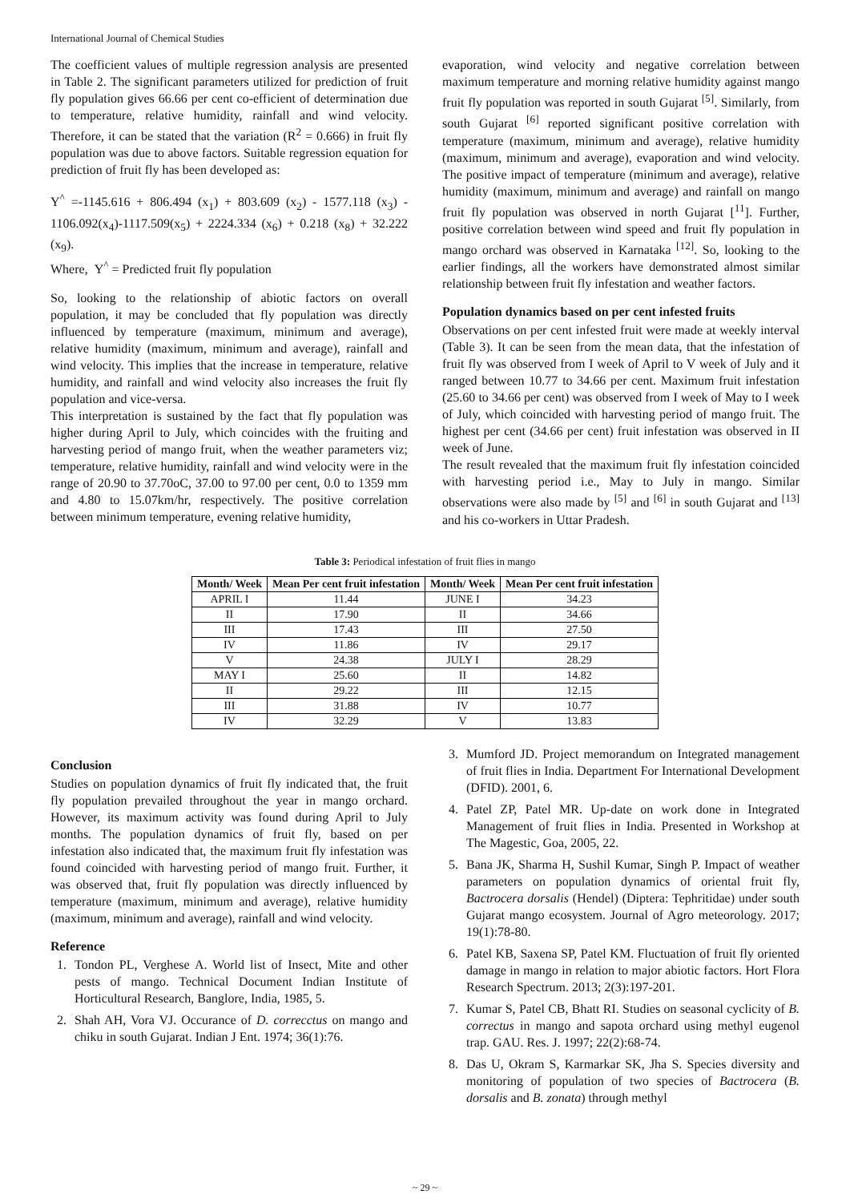International Journal of Chemical Studies
The coefficient values of multiple regression analysis are presented in Table 2. The significant parameters utilized for prediction of fruit fly population gives 66.66 per cent co-efficient of determination due to temperature, relative humidity, rainfall and wind velocity. Therefore, it can be stated that the variation (R<sup>2</sup> = 0.666) in fruit fly population was due to above factors. Suitable regression equation for prediction of fruit fly has been developed as:
Y<sup>^</sup> =-1145.616 + 806.494 (x<sub>1</sub>) + 803.609 (x<sub>2</sub>) - 1577.118 (x<sub>3</sub>) - 1106.092(x<sub>4</sub>)-1117.509(x<sub>5</sub>) + 2224.334 (x<sub>6</sub>) + 0.218 (x<sub>8</sub>) + 32.222 (x<sub>9</sub>).
Where, Y<sup>^</sup> = Predicted fruit fly population
So, looking to the relationship of abiotic factors on overall population, it may be concluded that fly population was directly influenced by temperature (maximum, minimum and average), relative humidity (maximum, minimum and average), rainfall and wind velocity. This implies that the increase in temperature, relative humidity, and rainfall and wind velocity also increases the fruit fly population and vice-versa.
This interpretation is sustained by the fact that fly population was higher during April to July, which coincides with the fruiting and harvesting period of mango fruit, when the weather parameters viz; temperature, relative humidity, rainfall and wind velocity were in the range of 20.90 to 37.70oC, 37.00 to 97.00 per cent, 0.0 to 1359 mm and 4.80 to 15.07km/hr, respectively. The positive correlation between minimum temperature, evening relative humidity,
evaporation, wind velocity and negative correlation between maximum temperature and morning relative humidity against mango fruit fly population was reported in south Gujarat <sup>[5]</sup>. Similarly, from south Gujarat <sup>[6]</sup> reported significant positive correlation with temperature (maximum, minimum and average), relative humidity (maximum, minimum and average), evaporation and wind velocity. The positive impact of temperature (minimum and average), relative humidity (maximum, minimum and average) and rainfall on mango fruit fly population was observed in north Gujarat [<sup>11</sup>]. Further, positive correlation between wind speed and fruit fly population in mango orchard was observed in Karnataka <sup>[12]</sup>. So, looking to the earlier findings, all the workers have demonstrated almost similar relationship between fruit fly infestation and weather factors.
Population dynamics based on per cent infested fruits
Observations on per cent infested fruit were made at weekly interval (Table 3). It can be seen from the mean data, that the infestation of fruit fly was observed from I week of April to V week of July and it ranged between 10.77 to 34.66 per cent. Maximum fruit infestation (25.60 to 34.66 per cent) was observed from I week of May to I week of July, which coincided with harvesting period of mango fruit. The highest per cent (34.66 per cent) fruit infestation was observed in II week of June.
The result revealed that the maximum fruit fly infestation coincided with harvesting period i.e., May to July in mango. Similar observations were also made by <sup>[5]</sup> and <sup>[6]</sup> in south Gujarat and <sup>[13]</sup> and his co-workers in Uttar Pradesh.
Table 3: Periodical infestation of fruit flies in mango
| Month/ Week | Mean Per cent fruit infestation | Month/ Week | Mean Per cent fruit infestation |
| --- | --- | --- | --- |
| APRIL I | 11.44 | JUNE I | 34.23 |
| II | 17.90 | II | 34.66 |
| III | 17.43 | III | 27.50 |
| IV | 11.86 | IV | 29.17 |
| V | 24.38 | JULY I | 28.29 |
| MAY I | 25.60 | II | 14.82 |
| II | 29.22 | III | 12.15 |
| III | 31.88 | IV | 10.77 |
| IV | 32.29 | V | 13.83 |
Conclusion
Studies on population dynamics of fruit fly indicated that, the fruit fly population prevailed throughout the year in mango orchard. However, its maximum activity was found during April to July months. The population dynamics of fruit fly, based on per infestation also indicated that, the maximum fruit fly infestation was found coincided with harvesting period of mango fruit. Further, it was observed that, fruit fly population was directly influenced by temperature (maximum, minimum and average), relative humidity (maximum, minimum and average), rainfall and wind velocity.
Reference
1. Tondon PL, Verghese A. World list of Insect, Mite and other pests of mango. Technical Document Indian Institute of Horticultural Research, Banglore, India, 1985, 5.
2. Shah AH, Vora VJ. Occurance of D. correcctus on mango and chiku in south Gujarat. Indian J Ent. 1974; 36(1):76.
3. Mumford JD. Project memorandum on Integrated management of fruit flies in India. Department For International Development (DFID). 2001, 6.
4. Patel ZP, Patel MR. Up-date on work done in Integrated Management of fruit flies in India. Presented in Workshop at The Magestic, Goa, 2005, 22.
5. Bana JK, Sharma H, Sushil Kumar, Singh P. Impact of weather parameters on population dynamics of oriental fruit fly, Bactrocera dorsalis (Hendel) (Diptera: Tephritidae) under south Gujarat mango ecosystem. Journal of Agro meteorology. 2017; 19(1):78-80.
6. Patel KB, Saxena SP, Patel KM. Fluctuation of fruit fly oriented damage in mango in relation to major abiotic factors. Hort Flora Research Spectrum. 2013; 2(3):197-201.
7. Kumar S, Patel CB, Bhatt RI. Studies on seasonal cyclicity of B. correctus in mango and sapota orchard using methyl eugenol trap. GAU. Res. J. 1997; 22(2):68-74.
8. Das U, Okram S, Karmarkar SK, Jha S. Species diversity and monitoring of population of two species of Bactrocera (B. dorsalis and B. zonata) through methyl
~ 29 ~